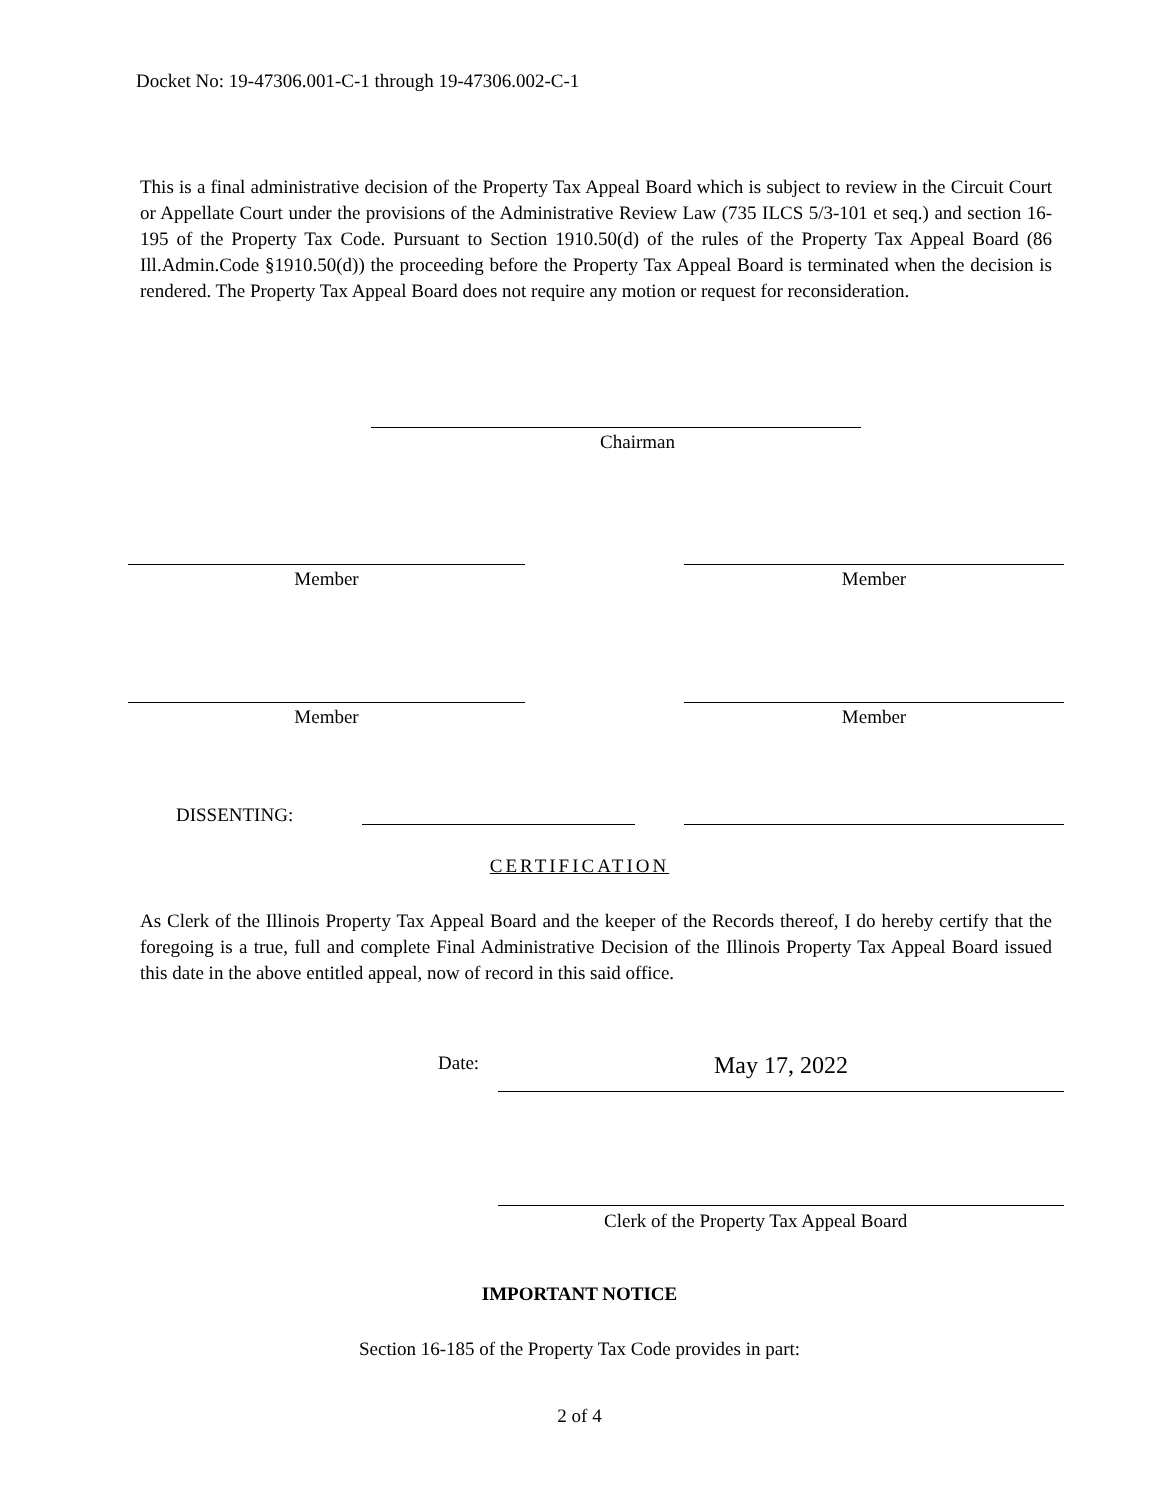Docket No: 19-47306.001-C-1 through 19-47306.002-C-1
This is a final administrative decision of the Property Tax Appeal Board which is subject to review in the Circuit Court or Appellate Court under the provisions of the Administrative Review Law (735 ILCS 5/3-101 et seq.) and section 16-195 of the Property Tax Code. Pursuant to Section 1910.50(d) of the rules of the Property Tax Appeal Board (86 Ill.Admin.Code §1910.50(d)) the proceeding before the Property Tax Appeal Board is terminated when the decision is rendered. The Property Tax Appeal Board does not require any motion or request for reconsideration.
Chairman
Member Member
Member Member
DISSENTING:
CERTIFICATION
As Clerk of the Illinois Property Tax Appeal Board and the keeper of the Records thereof, I do hereby certify that the foregoing is a true, full and complete Final Administrative Decision of the Illinois Property Tax Appeal Board issued this date in the above entitled appeal, now of record in this said office.
Date: May 17, 2022
Clerk of the Property Tax Appeal Board
IMPORTANT NOTICE
Section 16-185 of the Property Tax Code provides in part:
2 of 4